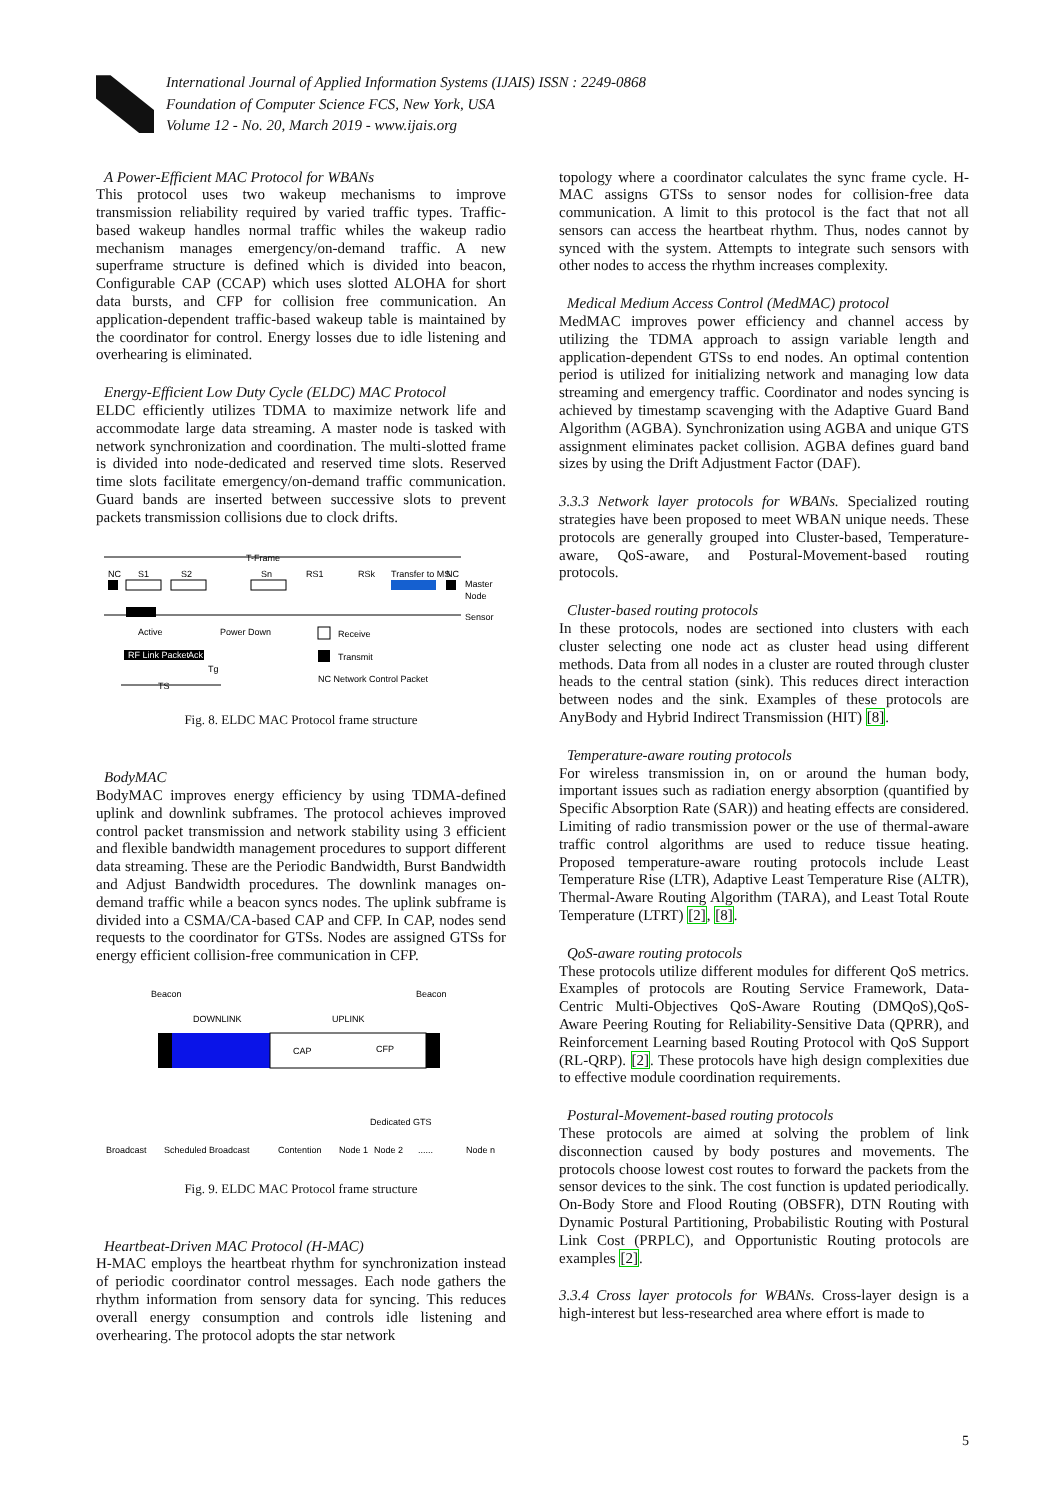International Journal of Applied Information Systems (IJAIS) ISSN : 2249-0868
Foundation of Computer Science FCS, New York, USA
Volume 12 - No. 20, March 2019 - www.ijais.org
A Power-Efficient MAC Protocol for WBANs
This protocol uses two wakeup mechanisms to improve transmission reliability required by varied traffic types. Traffic-based wakeup handles normal traffic whiles the wakeup radio mechanism manages emergency/on-demand traffic. A new superframe structure is defined which is divided into beacon, Configurable CAP (CCAP) which uses slotted ALOHA for short data bursts, and CFP for collision free communication. An application-dependent traffic-based wakeup table is maintained by the coordinator for control. Energy losses due to idle listening and overhearing is eliminated.
Energy-Efficient Low Duty Cycle (ELDC) MAC Protocol
ELDC efficiently utilizes TDMA to maximize network life and accommodate large data streaming. A master node is tasked with network synchronization and coordination. The multi-slotted frame is divided into node-dedicated and reserved time slots. Reserved time slots facilitate emergency/on-demand traffic communication. Guard bands are inserted between successive slots to prevent packets transmission collisions due to clock drifts.
T-Frame
NC
S1
S2
Sn
RS1
RSk
Transfer to MS
NC
Master
Node
Sensor
Active
Power Down
Receive
RF Link Packet
Ack
Transmit
Tg
NC Network Control Packet
TS
Fig. 8. ELDC MAC Protocol frame structure
BodyMAC
BodyMAC improves energy efficiency by using TDMA-defined uplink and downlink subframes. The protocol achieves improved control packet transmission and network stability using 3 efficient and flexible bandwidth management procedures to support different data streaming. These are the Periodic Bandwidth, Burst Bandwidth and Adjust Bandwidth procedures. The downlink manages on-demand traffic while a beacon syncs nodes. The uplink subframe is divided into a CSMA/CA-based CAP and CFP. In CAP, nodes send requests to the coordinator for GTSs. Nodes are assigned GTSs for energy efficient collision-free communication in CFP.
Beacon
Beacon
DOWNLINK
UPLINK
CAP
CFP
Dedicated GTS
Broadcast
Scheduled Broadcast
Contention
Node 1
Node 2
......
Node n
Fig. 9. ELDC MAC Protocol frame structure
Heartbeat-Driven MAC Protocol (H-MAC)
H-MAC employs the heartbeat rhythm for synchronization instead of periodic coordinator control messages. Each node gathers the rhythm information from sensory data for syncing. This reduces overall energy consumption and controls idle listening and overhearing. The protocol adopts the star network
topology where a coordinator calculates the sync frame cycle. H-MAC assigns GTSs to sensor nodes for collision-free data communication. A limit to this protocol is the fact that not all sensors can access the heartbeat rhythm. Thus, nodes cannot by synced with the system. Attempts to integrate such sensors with other nodes to access the rhythm increases complexity.
Medical Medium Access Control (MedMAC) protocol
MedMAC improves power efficiency and channel access by utilizing the TDMA approach to assign variable length and application-dependent GTSs to end nodes. An optimal contention period is utilized for initializing network and managing low data streaming and emergency traffic. Coordinator and nodes syncing is achieved by timestamp scavenging with the Adaptive Guard Band Algorithm (AGBA). Synchronization using AGBA and unique GTS assignment eliminates packet collision. AGBA defines guard band sizes by using the Drift Adjustment Factor (DAF).
3.3.3 Network layer protocols for WBANs. Specialized routing strategies have been proposed to meet WBAN unique needs. These protocols are generally grouped into Cluster-based, Temperature-aware, QoS-aware, and Postural-Movement-based routing protocols.
Cluster-based routing protocols
In these protocols, nodes are sectioned into clusters with each cluster selecting one node act as cluster head using different methods. Data from all nodes in a cluster are routed through cluster heads to the central station (sink). This reduces direct interaction between nodes and the sink. Examples of these protocols are AnyBody and Hybrid Indirect Transmission (HIT) [8].
Temperature-aware routing protocols
For wireless transmission in, on or around the human body, important issues such as radiation energy absorption (quantified by Specific Absorption Rate (SAR)) and heating effects are considered. Limiting of radio transmission power or the use of thermal-aware traffic control algorithms are used to reduce tissue heating. Proposed temperature-aware routing protocols include Least Temperature Rise (LTR), Adaptive Least Temperature Rise (ALTR), Thermal-Aware Routing Algorithm (TARA), and Least Total Route Temperature (LTRT) [2], [8].
QoS-aware routing protocols
These protocols utilize different modules for different QoS metrics. Examples of protocols are Routing Service Framework, Data-Centric Multi-Objectives QoS-Aware Routing (DMQoS),QoS-Aware Peering Routing for Reliability-Sensitive Data (QPRR), and Reinforcement Learning based Routing Protocol with QoS Support (RL-QRP). [2]. These protocols have high design complexities due to effective module coordination requirements.
Postural-Movement-based routing protocols
These protocols are aimed at solving the problem of link disconnection caused by body postures and movements. The protocols choose lowest cost routes to forward the packets from the sensor devices to the sink. The cost function is updated periodically. On-Body Store and Flood Routing (OBSFR), DTN Routing with Dynamic Postural Partitioning, Probabilistic Routing with Postural Link Cost (PRPLC), and Opportunistic Routing protocols are examples [2].
3.3.4 Cross layer protocols for WBANs. Cross-layer design is a high-interest but less-researched area where effort is made to
5